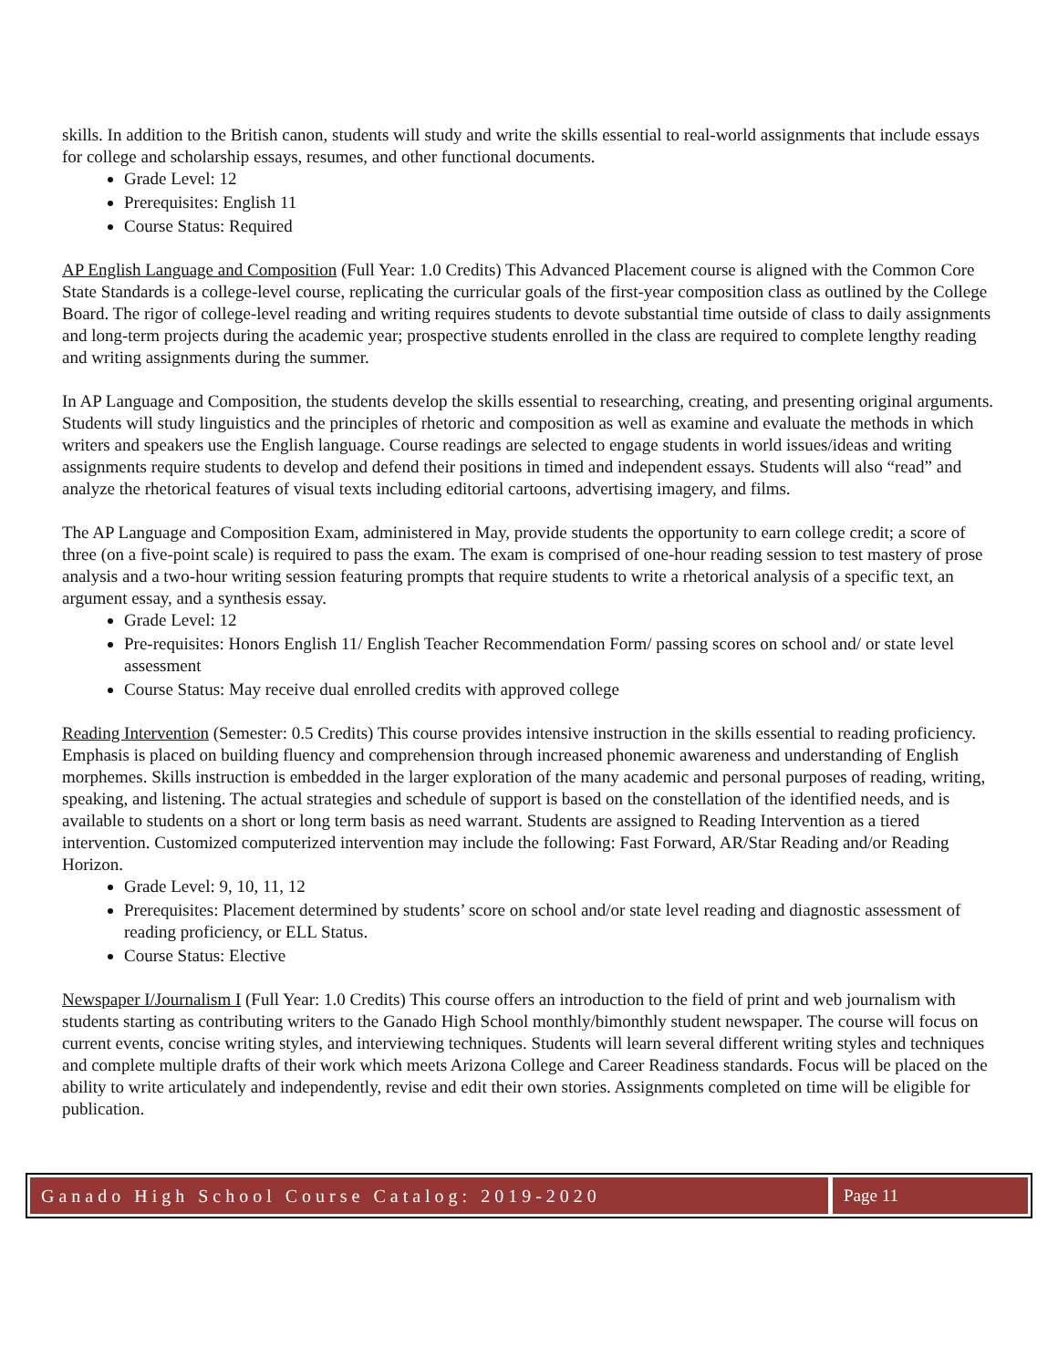skills. In addition to the British canon, students will study and write the skills essential to real-world assignments that include essays for college and scholarship essays, resumes, and other functional documents.
Grade Level: 12
Prerequisites: English 11
Course Status: Required
AP English Language and Composition (Full Year: 1.0 Credits) This Advanced Placement course is aligned with the Common Core State Standards is a college-level course, replicating the curricular goals of the first-year composition class as outlined by the College Board. The rigor of college-level reading and writing requires students to devote substantial time outside of class to daily assignments and long-term projects during the academic year; prospective students enrolled in the class are required to complete lengthy reading and writing assignments during the summer.
In AP Language and Composition, the students develop the skills essential to researching, creating, and presenting original arguments. Students will study linguistics and the principles of rhetoric and composition as well as examine and evaluate the methods in which writers and speakers use the English language. Course readings are selected to engage students in world issues/ideas and writing assignments require students to develop and defend their positions in timed and independent essays. Students will also “read” and analyze the rhetorical features of visual texts including editorial cartoons, advertising imagery, and films.
The AP Language and Composition Exam, administered in May, provide students the opportunity to earn college credit; a score of three (on a five-point scale) is required to pass the exam. The exam is comprised of one-hour reading session to test mastery of prose analysis and a two-hour writing session featuring prompts that require students to write a rhetorical analysis of a specific text, an argument essay, and a synthesis essay.
Grade Level: 12
Pre-requisites: Honors English 11/ English Teacher Recommendation Form/ passing scores on school and/ or state level assessment
Course Status: May receive dual enrolled credits with approved college
Reading Intervention (Semester: 0.5 Credits) This course provides intensive instruction in the skills essential to reading proficiency. Emphasis is placed on building fluency and comprehension through increased phonemic awareness and understanding of English morphemes. Skills instruction is embedded in the larger exploration of the many academic and personal purposes of reading, writing, speaking, and listening. The actual strategies and schedule of support is based on the constellation of the identified needs, and is available to students on a short or long term basis as need warrant. Students are assigned to Reading Intervention as a tiered intervention. Customized computerized intervention may include the following: Fast Forward, AR/Star Reading and/or Reading Horizon.
Grade Level: 9, 10, 11, 12
Prerequisites: Placement determined by students’ score on school and/or state level reading and diagnostic assessment of reading proficiency, or ELL Status.
Course Status: Elective
Newspaper I/Journalism I (Full Year: 1.0 Credits) This course offers an introduction to the field of print and web journalism with students starting as contributing writers to the Ganado High School monthly/bimonthly student newspaper. The course will focus on current events, concise writing styles, and interviewing techniques. Students will learn several different writing styles and techniques and complete multiple drafts of their work which meets Arizona College and Career Readiness standards. Focus will be placed on the ability to write articulately and independently, revise and edit their own stories. Assignments completed on time will be eligible for publication.
Ganado High School Course Catalog: 2019-2020
Page 11